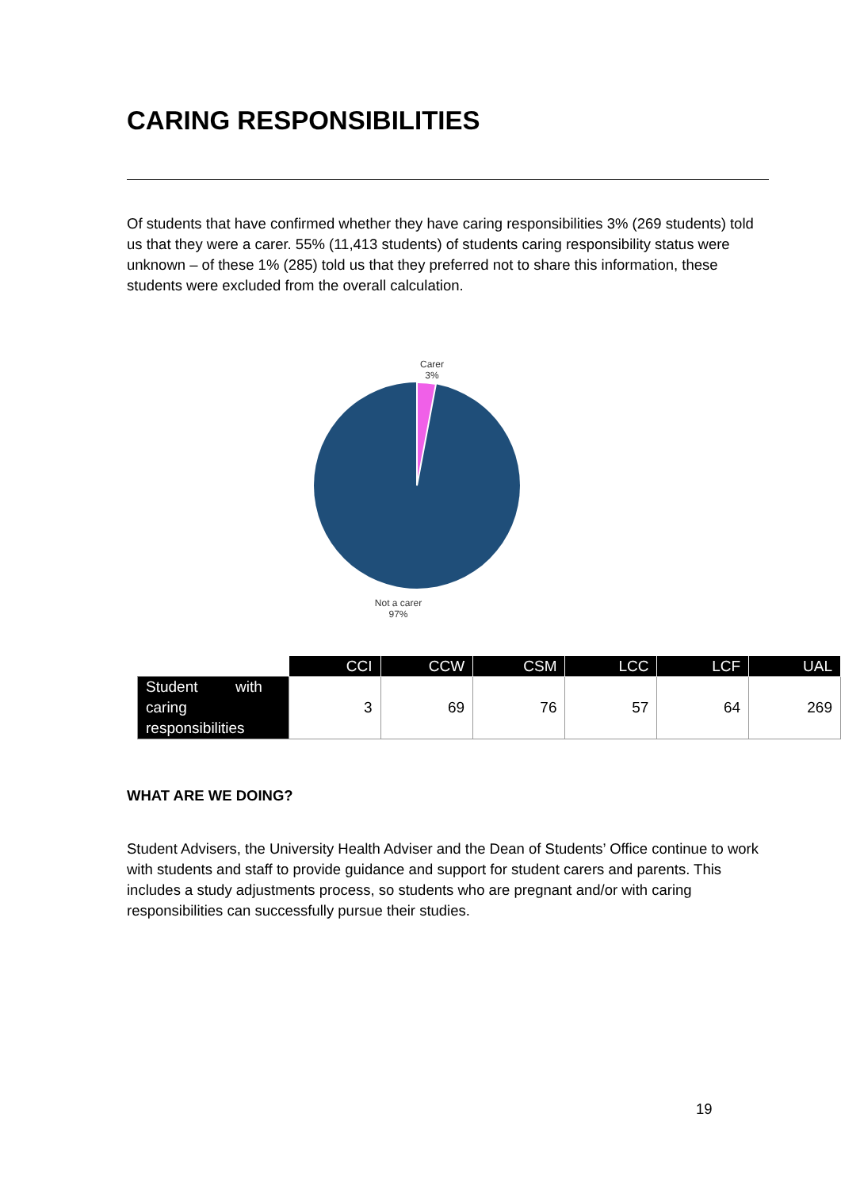CARING RESPONSIBILITIES
Of students that have confirmed whether they have caring responsibilities 3% (269 students) told us that they were a carer. 55% (11,413 students) of students caring responsibility status were unknown – of these 1% (285) told us that they preferred not to share this information, these students were excluded from the overall calculation.
Carer
3%
Not a carer
97%
| | CCI | CCW | CSM | LCC | LCF | UAL |
| --- | --- | --- | --- | --- | --- | --- |
| Student with caring responsibilities | 3 | 69 | 76 | 57 | 64 | 269 |
WHAT ARE WE DOING?
Student Advisers, the University Health Adviser and the Dean of Students’ Office continue to work with students and staff to provide guidance and support for student carers and parents. This includes a study adjustments process, so students who are pregnant and/or with caring responsibilities can successfully pursue their studies.
19